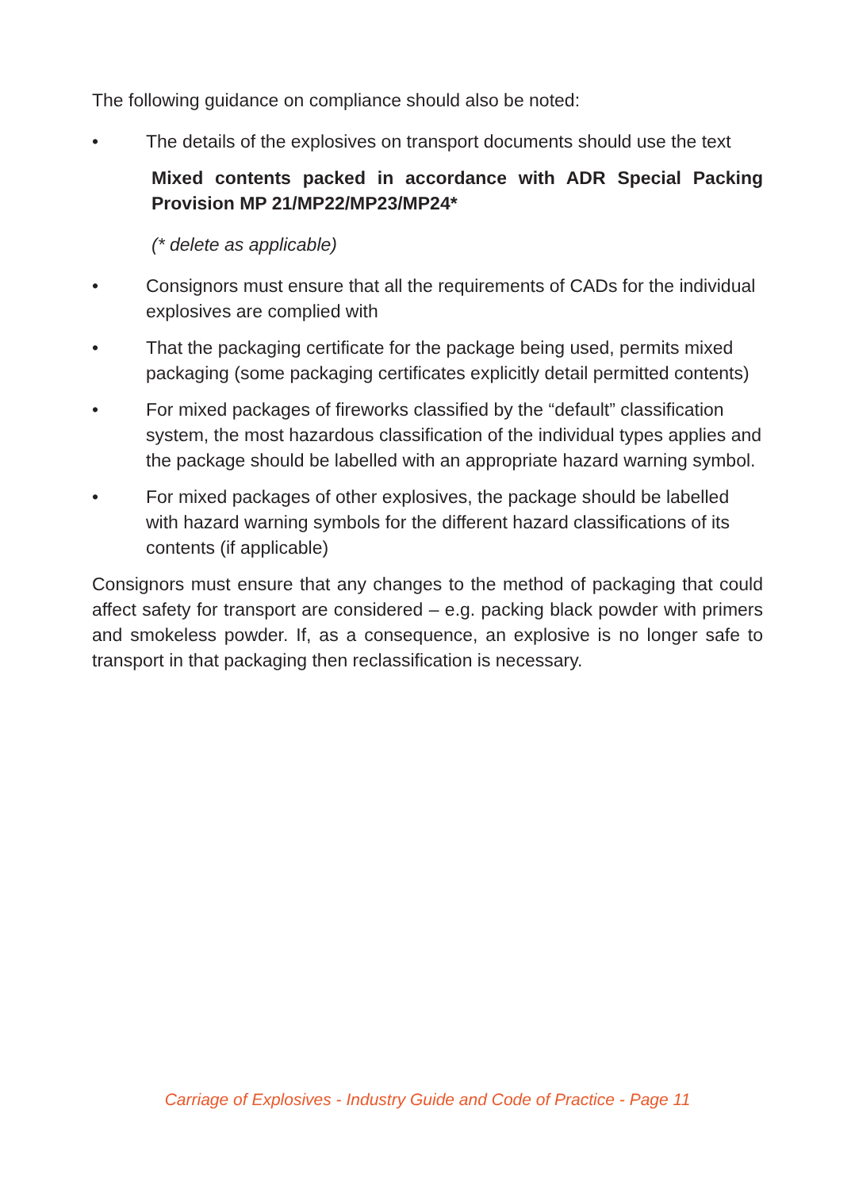The following guidance on compliance should also be noted:
• The details of the explosives on transport documents should use the text
Mixed contents packed in accordance with ADR Special Packing Provision MP 21/MP22/MP23/MP24*
(* delete as applicable)
• Consignors must ensure that all the requirements of CADs for the individual explosives are complied with
• That the packaging certificate for the package being used, permits mixed packaging (some packaging certificates explicitly detail permitted contents)
• For mixed packages of fireworks classified by the “default” classification system, the most hazardous classification of the individual types applies and the package should be labelled with an appropriate hazard warning symbol.
• For mixed packages of other explosives, the package should be labelled with hazard warning symbols for the different hazard classifications of its contents (if applicable)
Consignors must ensure that any changes to the method of packaging that could affect safety for transport are considered – e.g. packing black powder with primers and smokeless powder. If, as a consequence, an explosive is no longer safe to transport in that packaging then reclassification is necessary.
Carriage of Explosives - Industry Guide and Code of Practice - Page 11